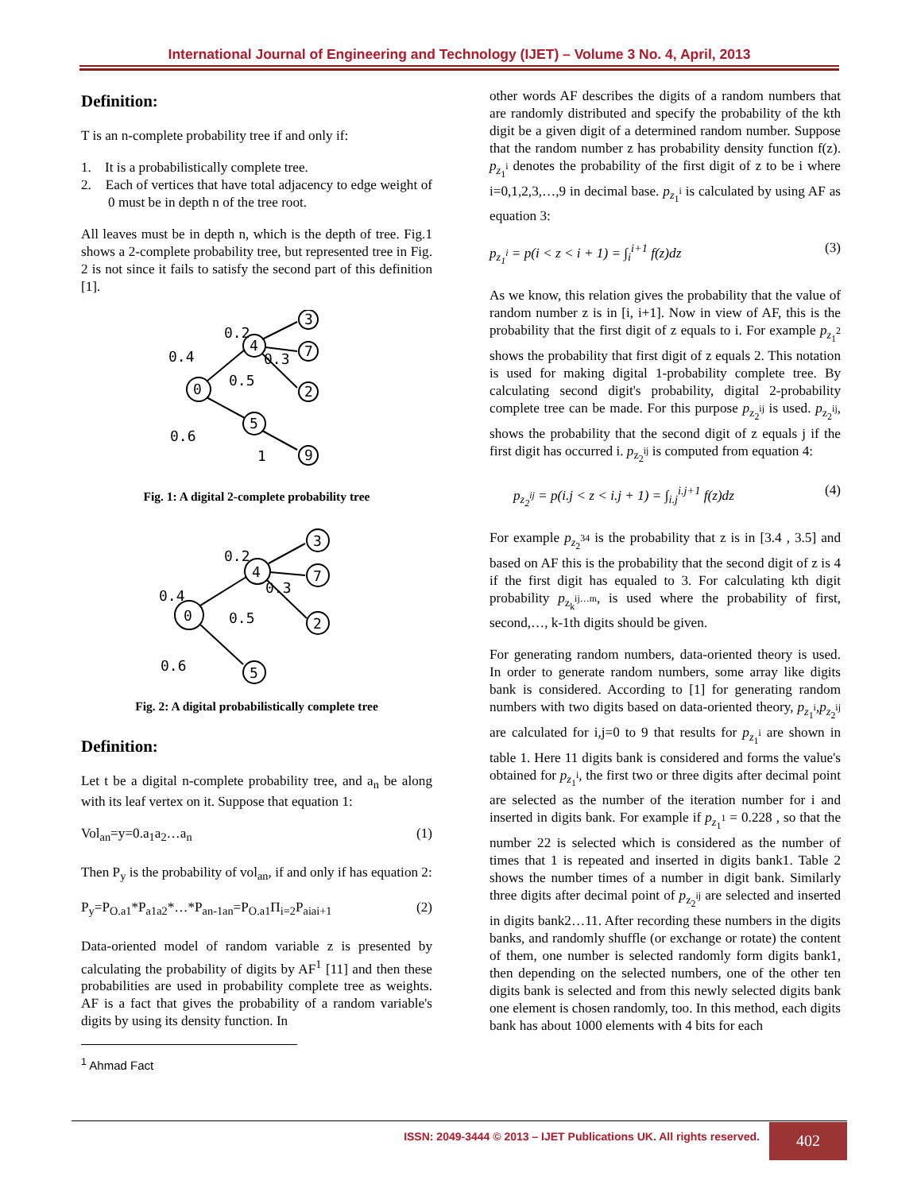International Journal of Engineering and Technology (IJET) – Volume 3 No. 4, April, 2013
Definition:
T is an n-complete probability tree if and only if:
1. It is a probabilistically complete tree.
2. Each of vertices that have total adjacency to edge weight of 0 must be in depth n of the tree root.
All leaves must be in depth n, which is the depth of tree. Fig.1 shows a 2-complete probability tree, but represented tree in Fig. 2 is not since it fails to satisfy the second part of this definition [1].
0.2
0.4
0.3
0.5
0.6
1
0
4
3
7
2
5
9
Fig. 1: A digital 2-complete probability tree
0.2
0.4
0.3
0.5
0.6
0
4
3
7
2
5
Fig. 2: A digital probabilistically complete tree
Definition:
Let t be a digital n-complete probability tree, and a<sub>n</sub> be along with its leaf vertex on it. Suppose that equation 1:
Vol<sub>an</sub>=y=0.a<sub>1</sub>a<sub>2</sub>…a<sub>n</sub> (1)
Then P<sub>y</sub> is the probability of vol<sub>an</sub>, if and only if has equation 2:
P<sub>y</sub>=P<sub>O.a1</sub>*P<sub>a1a2</sub>*…*P<sub>an-1an</sub>=P<sub>O.a1</sub>Π<sub>i=2</sub>P<sub>aiai+1</sub> (2)
Data-oriented model of random variable z is presented by calculating the probability of digits by AF<sup>1</sup> [11] and then these probabilities are used in probability complete tree as weights. AF is a fact that gives the probability of a random variable's digits by using its density function. In
<sup>1</sup> Ahmad Fact
other words AF describes the digits of a random numbers that are randomly distributed and specify the probability of the kth digit be a given digit of a determined random number. Suppose that the random number z has probability density function f(z). p<sub>z<sub>1</sub><sup>i</sup></sub> denotes the probability of the first digit of z to be i where i=0,1,2,3,…,9 in decimal base. p<sub>z<sub>1</sub><sup>i</sup></sub> is calculated by using AF as equation 3:
p<sub>z<sub>1</sub><sup>i</sup></sub> = p(i < z < i + 1) = ∫<sub>i</sub><sup>i+1</sup> f(z)dz (3)
As we know, this relation gives the probability that the value of random number z is in [i, i+1]. Now in view of AF, this is the probability that the first digit of z equals to i. For example p<sub>z<sub>1</sub><sup>2</sup></sub> shows the probability that first digit of z equals 2. This notation is used for making digital 1-probability complete tree. By calculating second digit's probability, digital 2-probability complete tree can be made. For this purpose p<sub>z<sub>2</sub><sup>ij</sup></sub> is used. p<sub>z<sub>2</sub><sup>ij</sup></sub>, shows the probability that the second digit of z equals j if the first digit has occurred i. p<sub>z<sub>2</sub><sup>ij</sup></sub> is computed from equation 4:
p<sub>z<sub>2</sub><sup>ij</sup></sub> = p(i.j < z < i.j + 1) = ∫<sub>i.j</sub><sup>i.j+1</sup> f(z)dz (4)
For example p<sub>z<sub>2</sub><sup>34</sup></sub> is the probability that z is in [3.4 , 3.5] and based on AF this is the probability that the second digit of z is 4 if the first digit has equaled to 3. For calculating kth digit probability p<sub>z<sub>k</sub><sup>ij…m</sup></sub>, is used where the probability of first, second,…, k-1th digits should be given.
For generating random numbers, data-oriented theory is used. In order to generate random numbers, some array like digits bank is considered. According to [1] for generating random numbers with two digits based on data-oriented theory, p<sub>z<sub>1</sub><sup>i</sup></sub>,p<sub>z<sub>2</sub><sup>ij</sup></sub> are calculated for i,j=0 to 9 that results for p<sub>z<sub>1</sub><sup>i</sup></sub> are shown in table 1. Here 11 digits bank is considered and forms the value's obtained for p<sub>z<sub>1</sub><sup>i</sup></sub>, the first two or three digits after decimal point are selected as the number of the iteration number for i and inserted in digits bank. For example if p<sub>z<sub>1</sub><sup>1</sup></sub> = 0.228 , so that the number 22 is selected which is considered as the number of times that 1 is repeated and inserted in digits bank1. Table 2 shows the number times of a number in digit bank. Similarly three digits after decimal point of p<sub>z<sub>2</sub><sup>ij</sup></sub> are selected and inserted in digits bank2…11. After recording these numbers in the digits banks, and randomly shuffle (or exchange or rotate) the content of them, one number is selected randomly form digits bank1, then depending on the selected numbers, one of the other ten digits bank is selected and from this newly selected digits bank one element is chosen randomly, too. In this method, each digits bank has about 1000 elements with 4 bits for each
ISSN: 2049-3444 © 2013 – IJET Publications UK. All rights reserved. 402